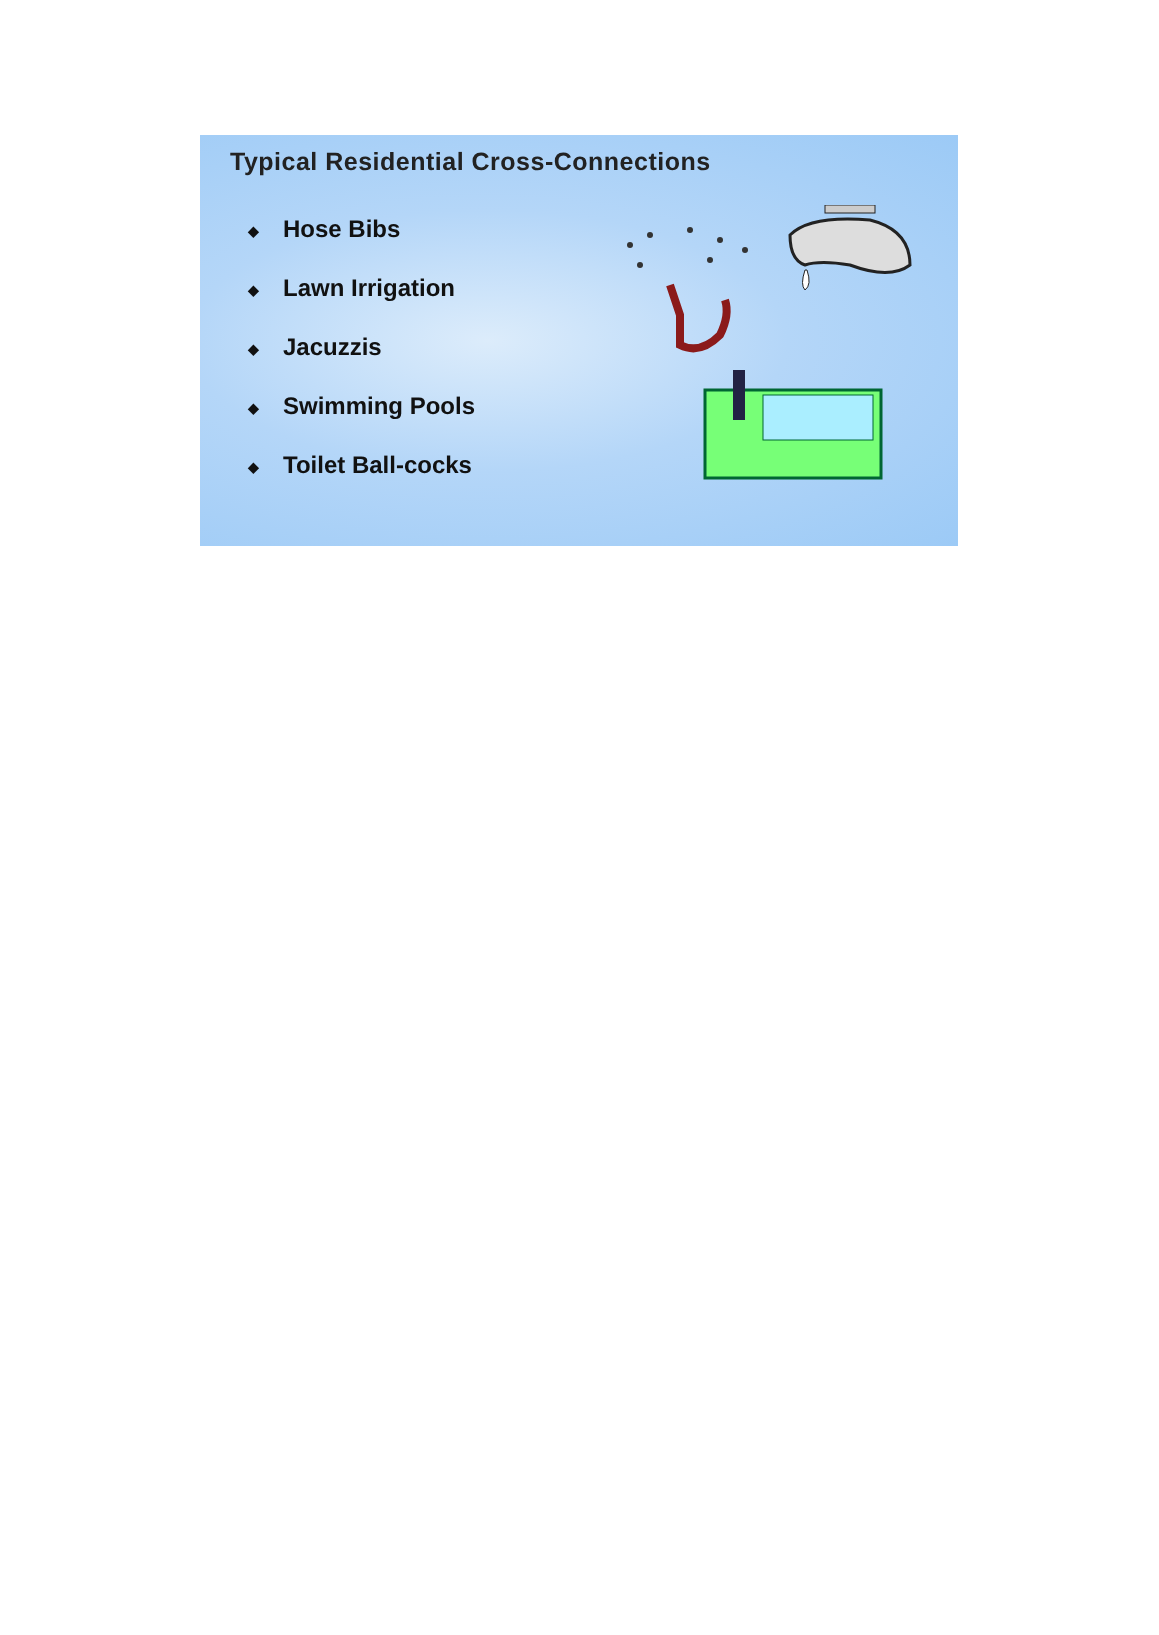Typical Residential Cross-Connections
◆ Hose Bibs
◆ Lawn Irrigation
◆ Jacuzzis
◆ Swimming Pools
◆ Toilet Ball-cocks